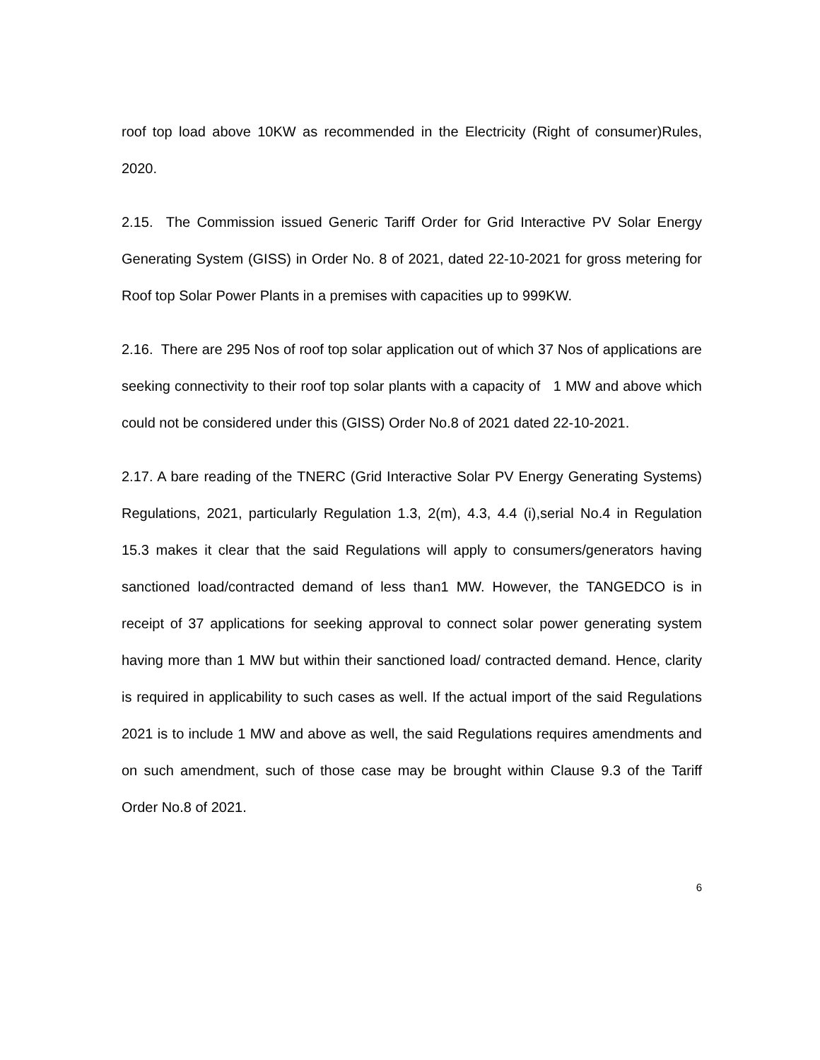roof top load above 10KW as recommended in the Electricity (Right of consumer)Rules, 2020.
2.15. The Commission issued Generic Tariff Order for Grid Interactive PV Solar Energy Generating System (GISS) in Order No. 8 of 2021, dated 22-10-2021 for gross metering for Roof top Solar Power Plants in a premises with capacities up to 999KW.
2.16. There are 295 Nos of roof top solar application out of which 37 Nos of applications are seeking connectivity to their roof top solar plants with a capacity of 1 MW and above which could not be considered under this (GISS) Order No.8 of 2021 dated 22-10-2021.
2.17. A bare reading of the TNERC (Grid Interactive Solar PV Energy Generating Systems) Regulations, 2021, particularly Regulation 1.3, 2(m), 4.3, 4.4 (i),serial No.4 in Regulation 15.3 makes it clear that the said Regulations will apply to consumers/generators having sanctioned load/contracted demand of less than1 MW. However, the TANGEDCO is in receipt of 37 applications for seeking approval to connect solar power generating system having more than 1 MW but within their sanctioned load/ contracted demand. Hence, clarity is required in applicability to such cases as well. If the actual import of the said Regulations 2021 is to include 1 MW and above as well, the said Regulations requires amendments and on such amendment, such of those case may be brought within Clause 9.3 of the Tariff Order No.8 of 2021.
6